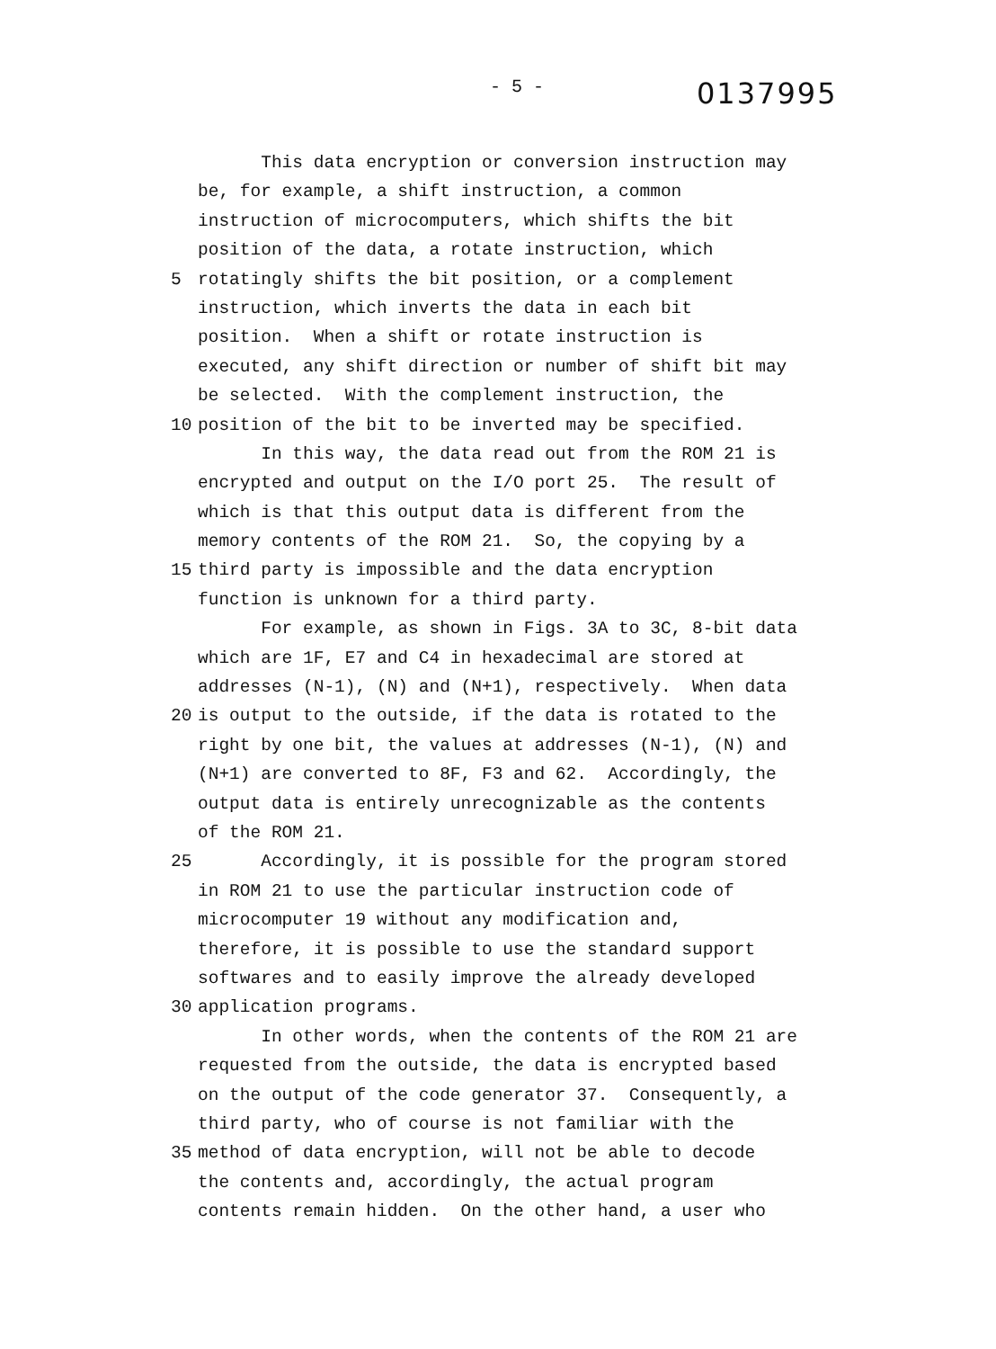- 5 -
0137995
This data encryption or conversion instruction may
be, for example, a shift instruction, a common
instruction of microcomputers, which shifts the bit
position of the data, a rotate instruction, which
5 rotatingly shifts the bit position, or a complement
instruction, which inverts the data in each bit
position. When a shift or rotate instruction is
executed, any shift direction or number of shift bit may
be selected. With the complement instruction, the
10 position of the bit to be inverted may be specified.
In this way, the data read out from the ROM 21 is
encrypted and output on the I/O port 25. The result of
which is that this output data is different from the
memory contents of the ROM 21. So, the copying by a
15 third party is impossible and the data encryption
function is unknown for a third party.
For example, as shown in Figs. 3A to 3C, 8-bit data
which are 1F, E7 and C4 in hexadecimal are stored at
addresses (N-1), (N) and (N+1), respectively. When data
20 is output to the outside, if the data is rotated to the
right by one bit, the values at addresses (N-1), (N) and
(N+1) are converted to 8F, F3 and 62. Accordingly, the
output data is entirely unrecognizable as the contents
of the ROM 21.
25 Accordingly, it is possible for the program stored
in ROM 21 to use the particular instruction code of
microcomputer 19 without any modification and,
therefore, it is possible to use the standard support
softwares and to easily improve the already developed
30 application programs.
In other words, when the contents of the ROM 21 are
requested from the outside, the data is encrypted based
on the output of the code generator 37. Consequently, a
third party, who of course is not familiar with the
35 method of data encryption, will not be able to decode
the contents and, accordingly, the actual program
contents remain hidden. On the other hand, a user who